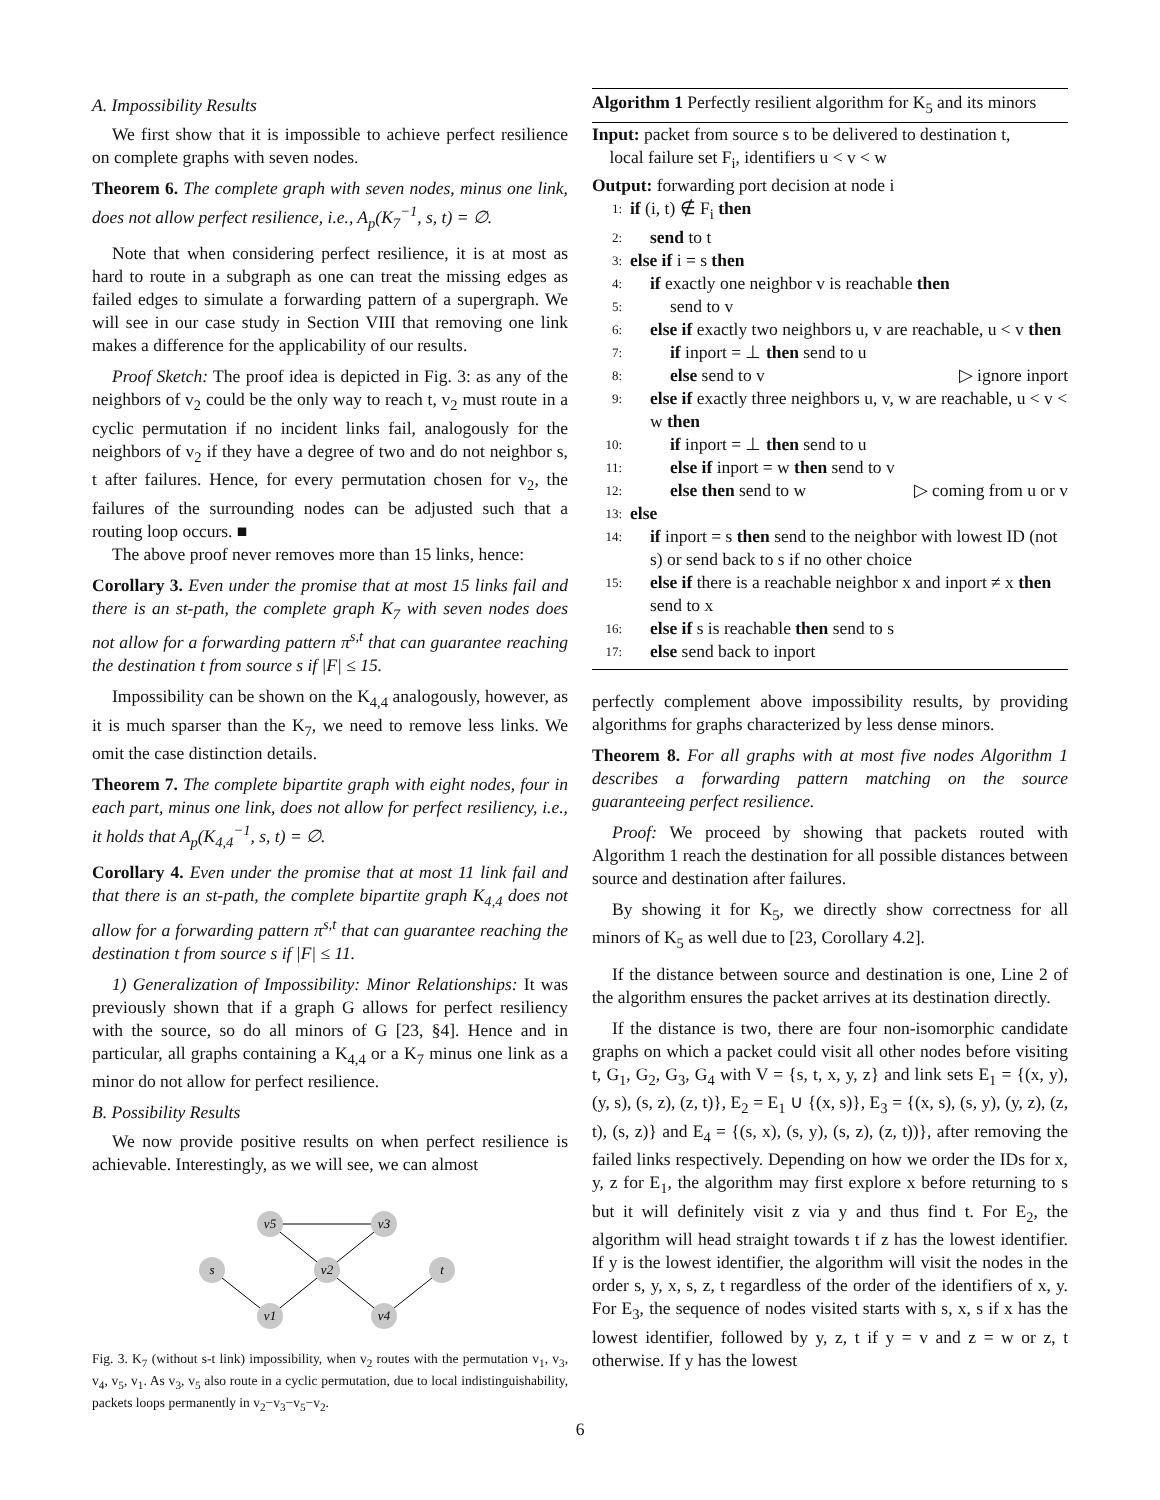A. Impossibility Results
We first show that it is impossible to achieve perfect resilience on complete graphs with seven nodes.
Theorem 6. The complete graph with seven nodes, minus one link, does not allow perfect resilience, i.e., A<sub>p</sub>(K<sub>7</sub><sup>−1</sup>, s, t) = ∅.
Note that when considering perfect resilience, it is at most as hard to route in a subgraph as one can treat the missing edges as failed edges to simulate a forwarding pattern of a supergraph. We will see in our case study in Section VIII that removing one link makes a difference for the applicability of our results.
Proof Sketch: The proof idea is depicted in Fig. 3: as any of the neighbors of v<sub>2</sub> could be the only way to reach t, v<sub>2</sub> must route in a cyclic permutation if no incident links fail, analogously for the neighbors of v<sub>2</sub> if they have a degree of two and do not neighbor s, t after failures. Hence, for every permutation chosen for v<sub>2</sub>, the failures of the surrounding nodes can be adjusted such that a routing loop occurs. ■
The above proof never removes more than 15 links, hence:
Corollary 3. Even under the promise that at most 15 links fail and there is an st-path, the complete graph K<sub>7</sub> with seven nodes does not allow for a forwarding pattern π<sup>s,t</sup> that can guarantee reaching the destination t from source s if |F| ≤ 15.
Impossibility can be shown on the K<sub>4,4</sub> analogously, however, as it is much sparser than the K<sub>7</sub>, we need to remove less links. We omit the case distinction details.
Theorem 7. The complete bipartite graph with eight nodes, four in each part, minus one link, does not allow for perfect resiliency, i.e., it holds that A<sub>p</sub>(K<sub>4,4</sub><sup>−1</sup>, s, t) = ∅.
Corollary 4. Even under the promise that at most 11 link fail and that there is an st-path, the complete bipartite graph K<sub>4,4</sub> does not allow for a forwarding pattern π<sup>s,t</sup> that can guarantee reaching the destination t from source s if |F| ≤ 11.
1) Generalization of Impossibility: Minor Relationships: It was previously shown that if a graph G allows for perfect resiliency with the source, so do all minors of G [23, §4]. Hence and in particular, all graphs containing a K<sub>4,4</sub> or a K<sub>7</sub> minus one link as a minor do not allow for perfect resilience.
B. Possibility Results
We now provide positive results on when perfect resilience is achievable. Interestingly, as we will see, we can almost
v5
v3
s
v2
t
v1
v4
Fig. 3. K<sub>7</sub> (without s-t link) impossibility, when v<sub>2</sub> routes with the permutation v<sub>1</sub>, v<sub>3</sub>, v<sub>4</sub>, v<sub>5</sub>, v<sub>1</sub>. As v<sub>3</sub>, v<sub>5</sub> also route in a cyclic permutation, due to local indistinguishability, packets loops permanently in v<sub>2</sub>−v<sub>3</sub>−v<sub>5</sub>−v<sub>2</sub>.
Algorithm 1 Perfectly resilient algorithm for K<sub>5</sub> and its minors
Input: packet from source s to be delivered to destination t,
local failure set F<sub>i</sub>, identifiers u < v < w
Output: forwarding port decision at node i
1: if (i, t) ∉ F<sub>i</sub> then
2: send to t
3: else if i = s then
4: if exactly one neighbor v is reachable then
5: send to v
6: else if exactly two neighbors u, v are reachable, u < v then
7: if inport = ⊥ then send to u
8: else send to v ▷ ignore inport
9: else if exactly three neighbors u, v, w are reachable, u < v < w then
10: if inport = ⊥ then send to u
11: else if inport = w then send to v
12: else then send to w ▷ coming from u or v
13: else
14: if inport = s then send to the neighbor with lowest ID (not s) or send back to s if no other choice
15: else if there is a reachable neighbor x and inport ≠ x then send to x
16: else if s is reachable then send to s
17: else send back to inport
perfectly complement above impossibility results, by providing algorithms for graphs characterized by less dense minors.
Theorem 8. For all graphs with at most five nodes Algorithm 1 describes a forwarding pattern matching on the source guaranteeing perfect resilience.
Proof: We proceed by showing that packets routed with Algorithm 1 reach the destination for all possible distances between source and destination after failures.
By showing it for K<sub>5</sub>, we directly show correctness for all minors of K<sub>5</sub> as well due to [23, Corollary 4.2].
If the distance between source and destination is one, Line 2 of the algorithm ensures the packet arrives at its destination directly.
If the distance is two, there are four non-isomorphic candidate graphs on which a packet could visit all other nodes before visiting t, G<sub>1</sub>, G<sub>2</sub>, G<sub>3</sub>, G<sub>4</sub> with V = {s, t, x, y, z} and link sets E<sub>1</sub> = {(x, y), (y, s), (s, z), (z, t)}, E<sub>2</sub> = E<sub>1</sub> ∪ {(x, s)}, E<sub>3</sub> = {(x, s), (s, y), (y, z), (z, t), (s, z)} and E<sub>4</sub> = {(s, x), (s, y), (s, z), (z, t))}, after removing the failed links respectively. Depending on how we order the IDs for x, y, z for E<sub>1</sub>, the algorithm may first explore x before returning to s but it will definitely visit z via y and thus find t. For E<sub>2</sub>, the algorithm will head straight towards t if z has the lowest identifier. If y is the lowest identifier, the algorithm will visit the nodes in the order s, y, x, s, z, t regardless of the order of the identifiers of x, y. For E<sub>3</sub>, the sequence of nodes visited starts with s, x, s if x has the lowest identifier, followed by y, z, t if y = v and z = w or z, t otherwise. If y has the lowest
6